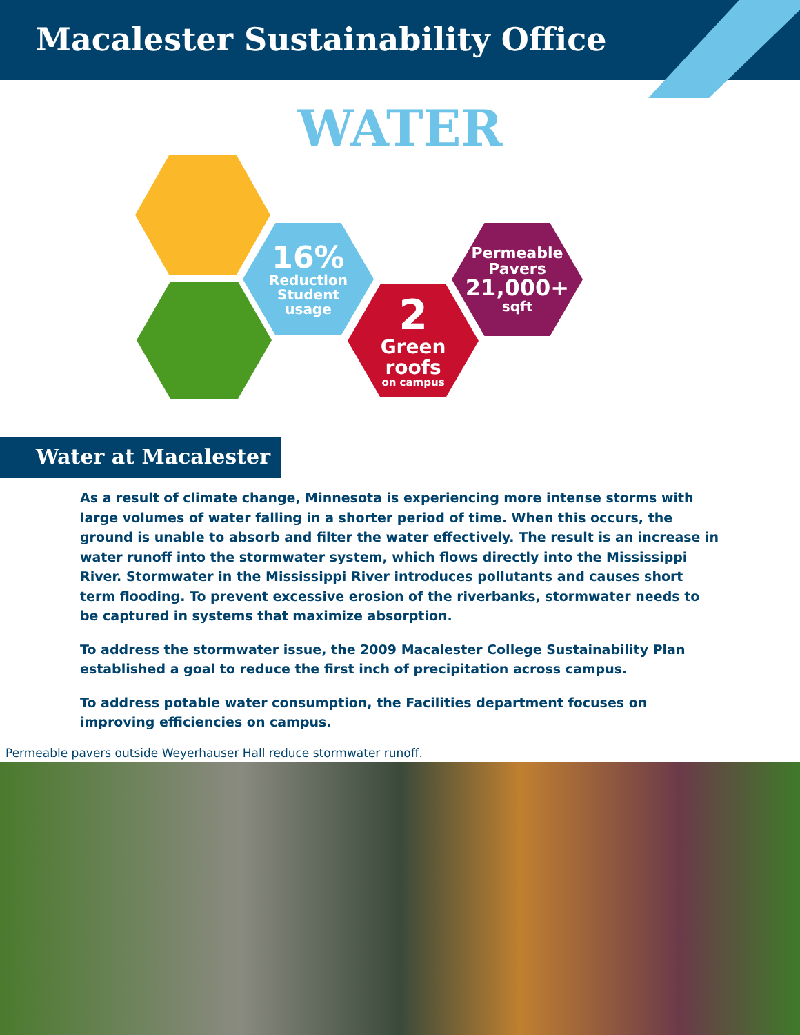Macalester Sustainability Office
WATER
16%
Reduction
Student
usage
2
Green
roofs
on campus
Permeable
Pavers
21,000+
sqft
Water at Macalester
As a result of climate change, Minnesota is experiencing more intense storms with large volumes of water falling in a shorter period of time. When this occurs, the ground is unable to absorb and filter the water effectively. The result is an increase in water runoff into the stormwater system, which flows directly into the Mississippi River. Stormwater in the Mississippi River introduces pollutants and causes short term flooding. To prevent excessive erosion of the riverbanks, stormwater needs to be captured in systems that maximize absorption.
To address the stormwater issue, the 2009 Macalester College Sustainability Plan established a goal to reduce the first inch of precipitation across campus.
To address potable water consumption, the Facilities department focuses on improving efficiencies on campus.
Permeable pavers outside Weyerhauser Hall reduce stormwater runoff.